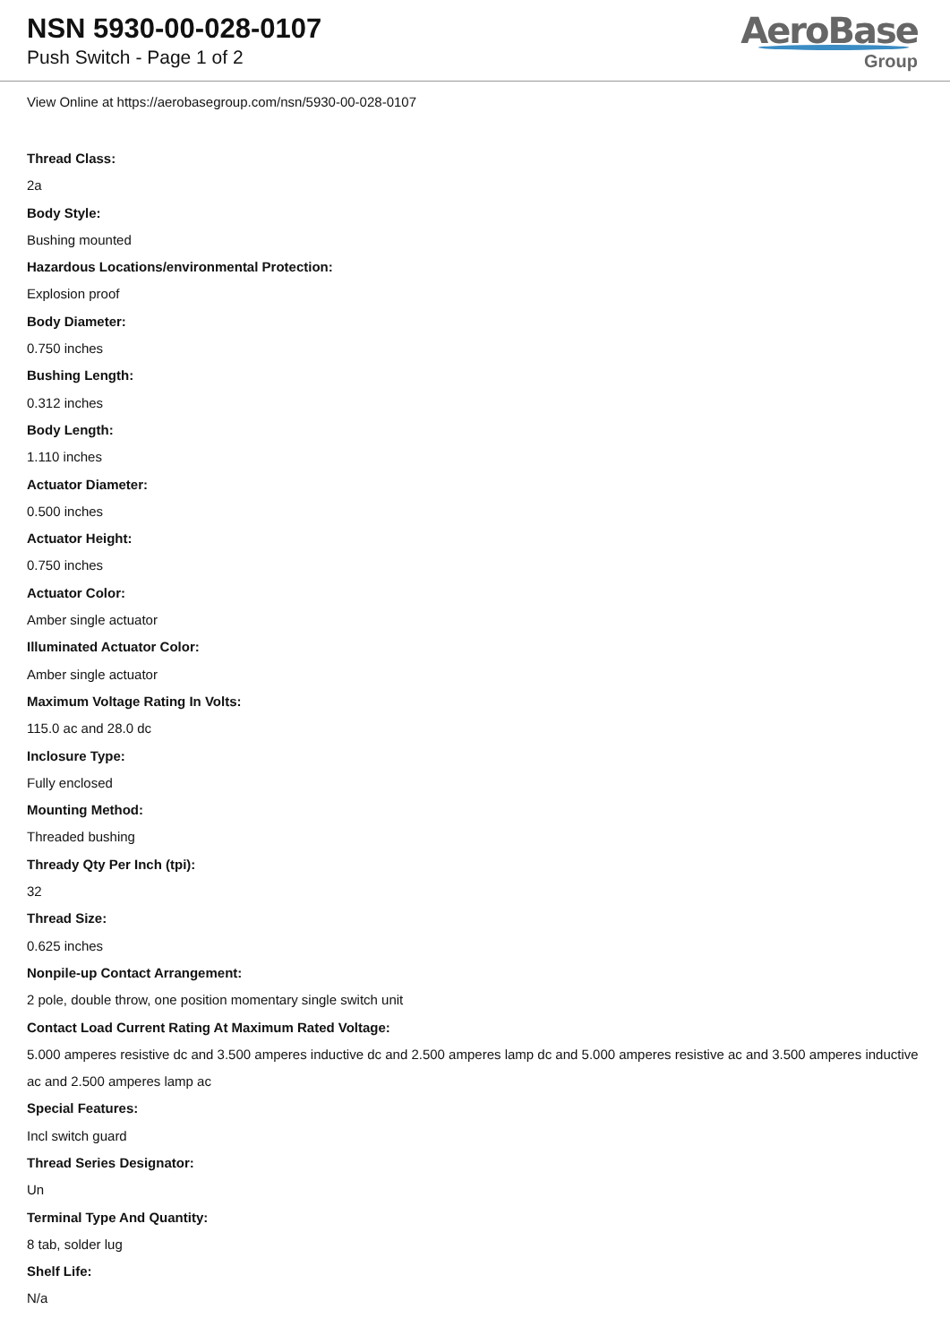NSN 5930-00-028-0107
Push Switch - Page 1 of 2
AeroBase
Group
View Online at https://aerobasegroup.com/nsn/5930-00-028-0107
Thread Class:
2a
Body Style:
Bushing mounted
Hazardous Locations/environmental Protection:
Explosion proof
Body Diameter:
0.750 inches
Bushing Length:
0.312 inches
Body Length:
1.110 inches
Actuator Diameter:
0.500 inches
Actuator Height:
0.750 inches
Actuator Color:
Amber single actuator
Illuminated Actuator Color:
Amber single actuator
Maximum Voltage Rating In Volts:
115.0 ac and 28.0 dc
Inclosure Type:
Fully enclosed
Mounting Method:
Threaded bushing
Thready Qty Per Inch (tpi):
32
Thread Size:
0.625 inches
Nonpile-up Contact Arrangement:
2 pole, double throw, one position momentary single switch unit
Contact Load Current Rating At Maximum Rated Voltage:
5.000 amperes resistive dc and 3.500 amperes inductive dc and 2.500 amperes lamp dc and 5.000 amperes resistive ac and 3.500 amperes inductive ac and 2.500 amperes lamp ac
Special Features:
Incl switch guard
Thread Series Designator:
Un
Terminal Type And Quantity:
8 tab, solder lug
Shelf Life:
N/a